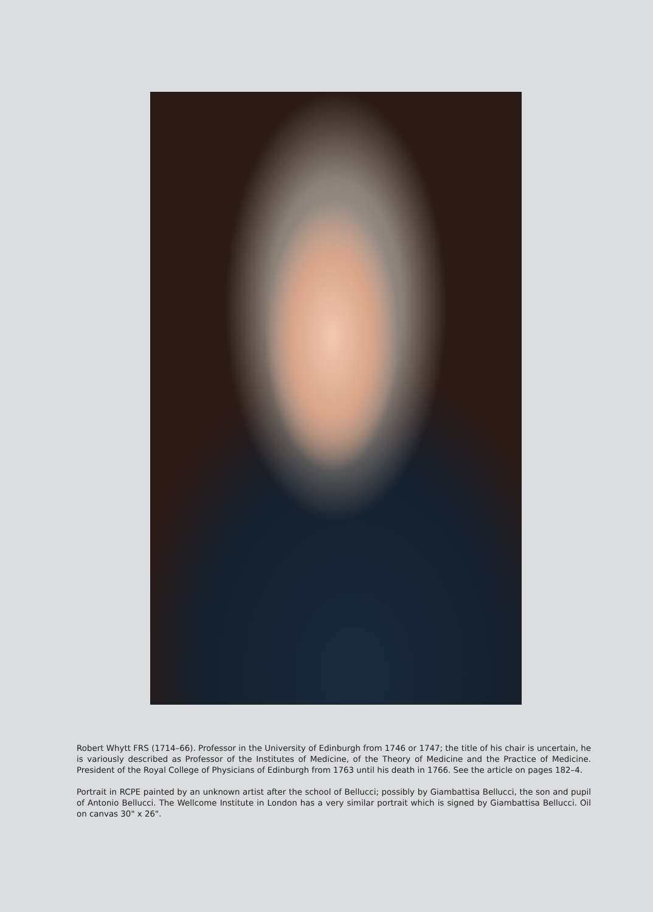Robert Whytt FRS (1714–66). Professor in the University of Edinburgh from 1746 or 1747; the title of his chair is uncertain, he is variously described as Professor of the Institutes of Medicine, of the Theory of Medicine and the Practice of Medicine. President of the Royal College of Physicians of Edinburgh from 1763 until his death in 1766. See the article on pages 182–4.
Portrait in RCPE painted by an unknown artist after the school of Bellucci; possibly by Giambattisa Bellucci, the son and pupil of Antonio Bellucci. The Wellcome Institute in London has a very similar portrait which is signed by Giambattisa Bellucci. Oil on canvas 30" x 26".